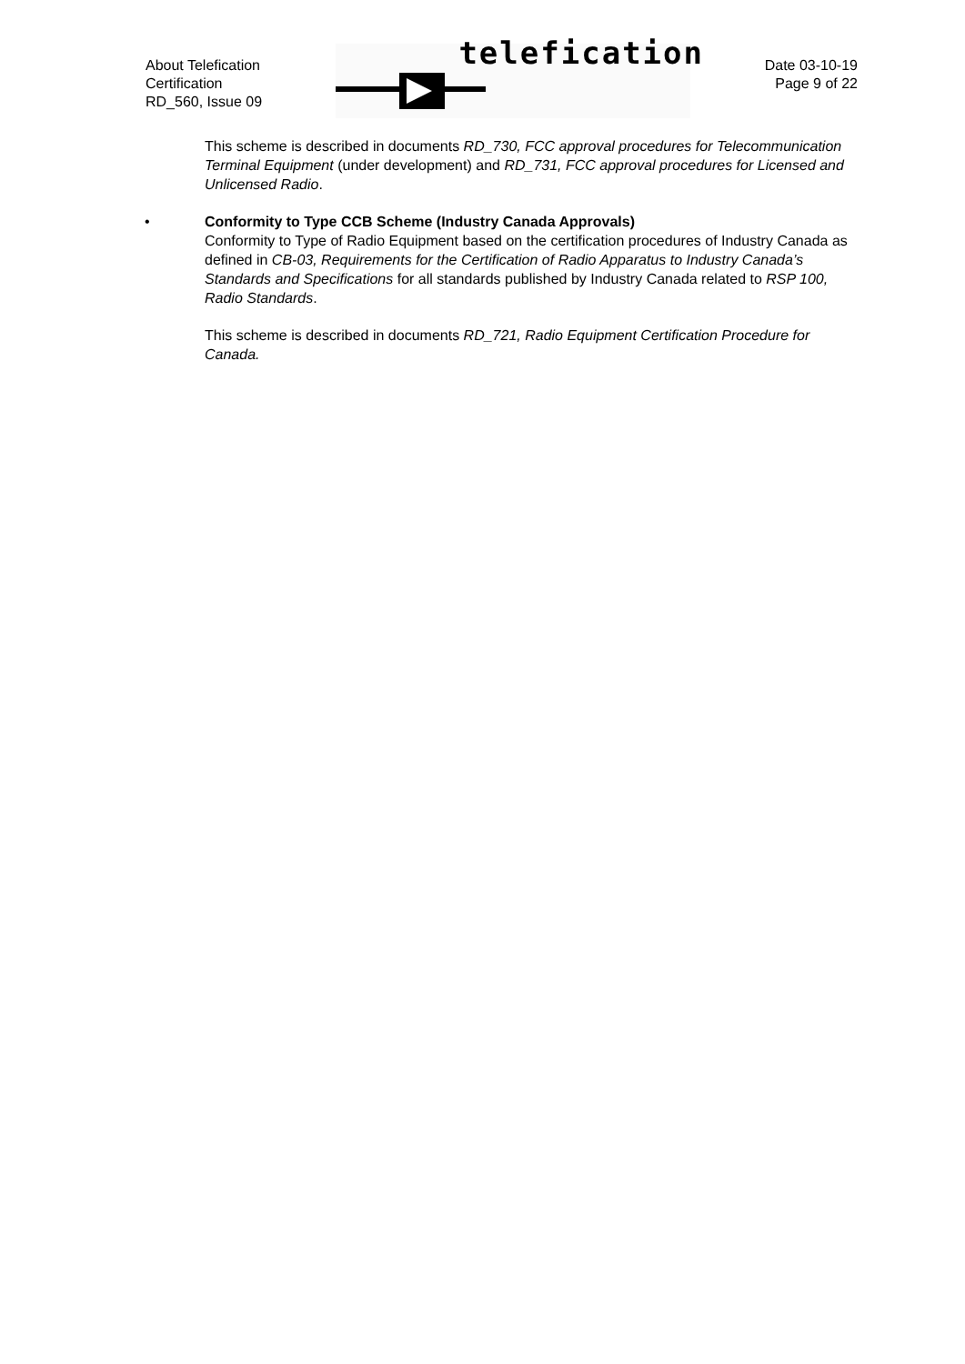About Telefication
Certification
RD_560, Issue 09
telefication
Date 03-10-19
Page 9 of 22
This scheme is described in documents RD_730, FCC approval procedures for Telecommunication Terminal Equipment (under development) and RD_731, FCC approval procedures for Licensed and Unlicensed Radio.
•
Conformity to Type CCB Scheme (Industry Canada Approvals)
Conformity to Type of Radio Equipment based on the certification procedures of Industry Canada as defined in CB-03, Requirements for the Certification of Radio Apparatus to Industry Canada’s Standards and Specifications for all standards published by Industry Canada related to RSP 100, Radio Standards.
This scheme is described in documents RD_721, Radio Equipment Certification Procedure for Canada.